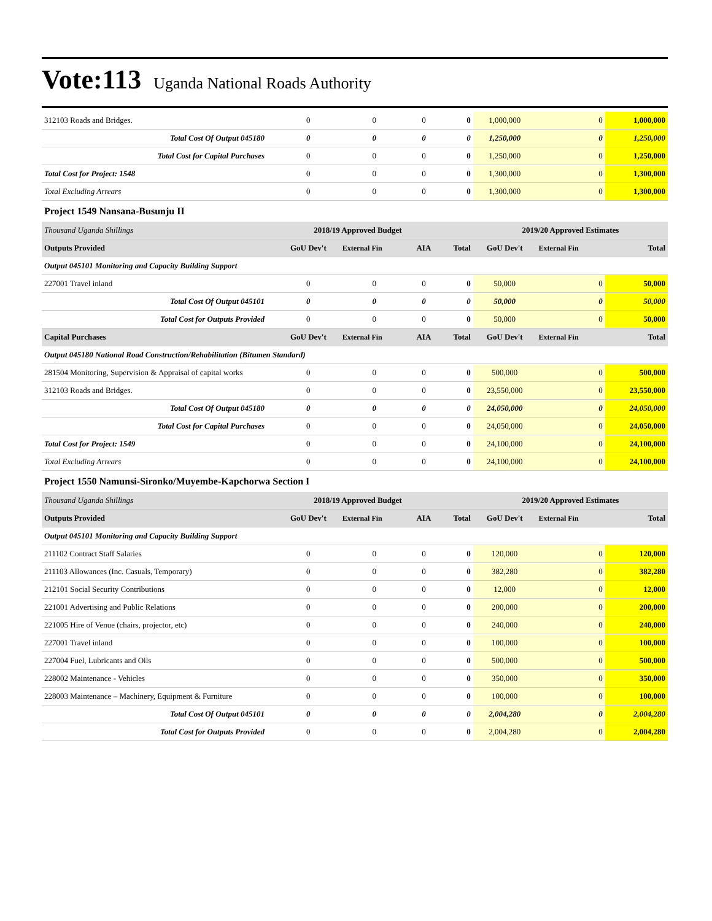Vote:113 Uganda National Roads Authority
| 312103 Roads and Bridges. | 0 | 0 | 0 | 0 | 1,000,000 | 0 | 1,000,000 |
| Total Cost Of Output 045180 | 0 | 0 | 0 | 0 | 1,250,000 | 0 | 1,250,000 |
| Total Cost for Capital Purchases | 0 | 0 | 0 | 0 | 1,250,000 | 0 | 1,250,000 |
| Total Cost for Project: 1548 | 0 | 0 | 0 | 0 | 1,300,000 | 0 | 1,300,000 |
| Total Excluding Arrears | 0 | 0 | 0 | 0 | 1,300,000 | 0 | 1,300,000 |
| Project 1549 Nansana-Busunju II | | | | | | | |
| Thousand Uganda Shillings | 2018/19 Approved Budget | | | | 2019/20 Approved Estimates | | |
| Outputs Provided | GoU Dev't | External Fin | AIA | Total | GoU Dev't | External Fin | Total |
| Output 045101 Monitoring and Capacity Building Support | | | | | | | |
| 227001 Travel inland | 0 | 0 | 0 | 0 | 50,000 | 0 | 50,000 |
| Total Cost Of Output 045101 | 0 | 0 | 0 | 0 | 50,000 | 0 | 50,000 |
| Total Cost for Outputs Provided | 0 | 0 | 0 | 0 | 50,000 | 0 | 50,000 |
| Capital Purchases | GoU Dev't | External Fin | AIA | Total | GoU Dev't | External Fin | Total |
| Output 045180 National Road Construction/Rehabilitation (Bitumen Standard) | | | | | | | |
| 281504 Monitoring, Supervision & Appraisal of capital works | 0 | 0 | 0 | 0 | 500,000 | 0 | 500,000 |
| 312103 Roads and Bridges. | 0 | 0 | 0 | 0 | 23,550,000 | 0 | 23,550,000 |
| Total Cost Of Output 045180 | 0 | 0 | 0 | 0 | 24,050,000 | 0 | 24,050,000 |
| Total Cost for Capital Purchases | 0 | 0 | 0 | 0 | 24,050,000 | 0 | 24,050,000 |
| Total Cost for Project: 1549 | 0 | 0 | 0 | 0 | 24,100,000 | 0 | 24,100,000 |
| Total Excluding Arrears | 0 | 0 | 0 | 0 | 24,100,000 | 0 | 24,100,000 |
| Project 1550 Namunsi-Sironko/Muyembe-Kapchorwa Section I | | | | | | | |
| Thousand Uganda Shillings | 2018/19 Approved Budget | | | | 2019/20 Approved Estimates | | |
| Outputs Provided | GoU Dev't | External Fin | AIA | Total | GoU Dev't | External Fin | Total |
| Output 045101 Monitoring and Capacity Building Support | | | | | | | |
| 211102 Contract Staff Salaries | 0 | 0 | 0 | 0 | 120,000 | 0 | 120,000 |
| 211103 Allowances (Inc. Casuals, Temporary) | 0 | 0 | 0 | 0 | 382,280 | 0 | 382,280 |
| 212101 Social Security Contributions | 0 | 0 | 0 | 0 | 12,000 | 0 | 12,000 |
| 221001 Advertising and Public Relations | 0 | 0 | 0 | 0 | 200,000 | 0 | 200,000 |
| 221005 Hire of Venue (chairs, projector, etc) | 0 | 0 | 0 | 0 | 240,000 | 0 | 240,000 |
| 227001 Travel inland | 0 | 0 | 0 | 0 | 100,000 | 0 | 100,000 |
| 227004 Fuel, Lubricants and Oils | 0 | 0 | 0 | 0 | 500,000 | 0 | 500,000 |
| 228002 Maintenance - Vehicles | 0 | 0 | 0 | 0 | 350,000 | 0 | 350,000 |
| 228003 Maintenance – Machinery, Equipment & Furniture | 0 | 0 | 0 | 0 | 100,000 | 0 | 100,000 |
| Total Cost Of Output 045101 | 0 | 0 | 0 | 0 | 2,004,280 | 0 | 2,004,280 |
| Total Cost for Outputs Provided | 0 | 0 | 0 | 0 | 2,004,280 | 0 | 2,004,280 |